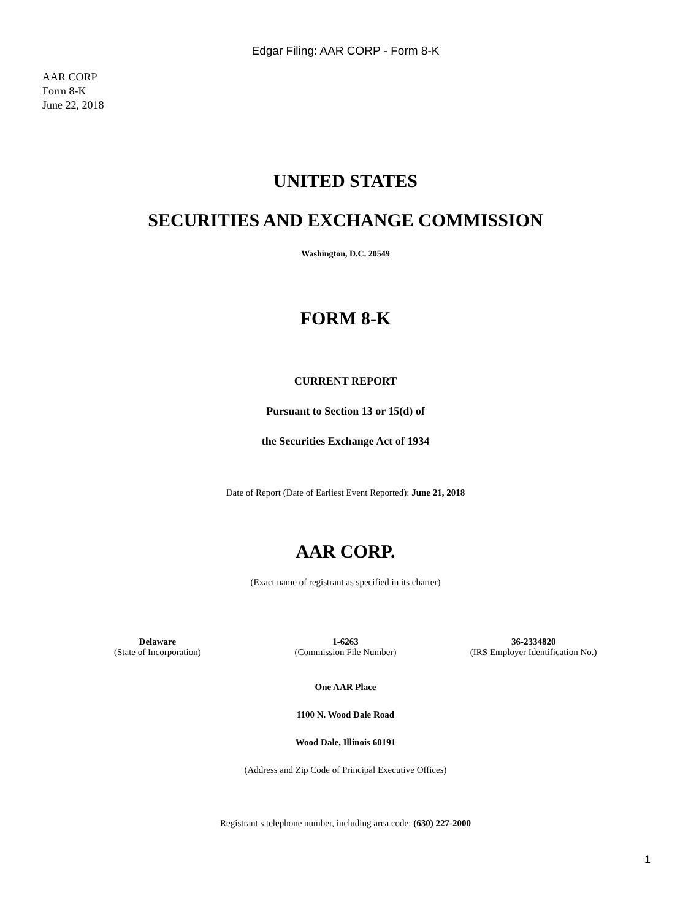Edgar Filing: AAR CORP - Form 8-K
AAR CORP
Form 8-K
June 22, 2018
UNITED STATES
SECURITIES AND EXCHANGE COMMISSION
Washington, D.C. 20549
FORM 8-K
CURRENT REPORT
Pursuant to Section 13 or 15(d) of
the Securities Exchange Act of 1934
Date of Report (Date of Earliest Event Reported): June 21, 2018
AAR CORP.
(Exact name of registrant as specified in its charter)
| Delaware | 1-6263 | 36-2334820 |
| (State of Incorporation) | (Commission File Number) | (IRS Employer Identification No.) |
One AAR Place
1100 N. Wood Dale Road
Wood Dale, Illinois 60191
(Address and Zip Code of Principal Executive Offices)
Registrant s telephone number, including area code: (630) 227-2000
1